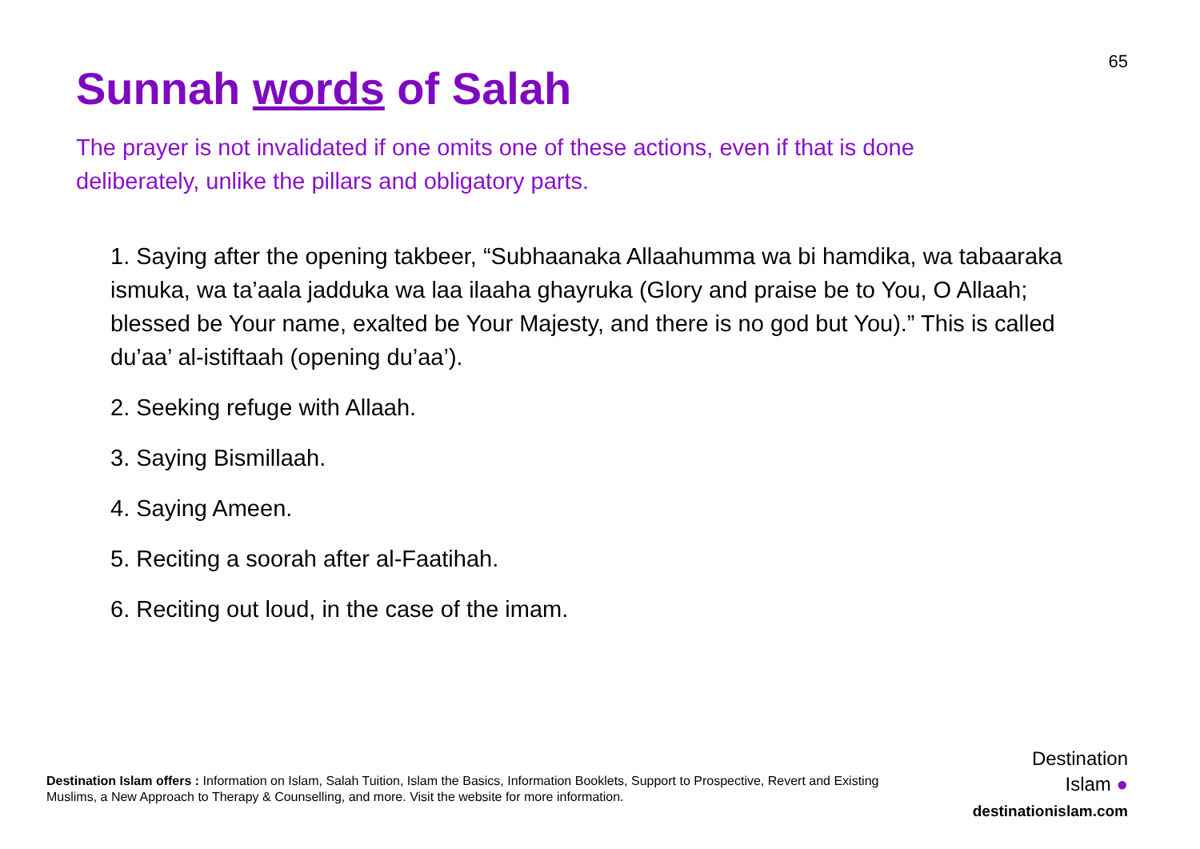65
Sunnah words of Salah
The prayer is not invalidated if one omits one of these actions, even if that is done deliberately, unlike the pillars and obligatory parts.
1. Saying after the opening takbeer, “Subhaanaka Allaahumma wa bi hamdika, wa tabaaraka ismuka, wa ta’aala jadduka wa laa ilaaha ghayruka (Glory and praise be to You, O Allaah; blessed be Your name, exalted be Your Majesty, and there is no god but You).” This is called du’aa’ al-istiftaah (opening du’aa’).
2. Seeking refuge with Allaah.
3. Saying Bismillaah.
4. Saying Ameen.
5. Reciting a soorah after al-Faatihah.
6. Reciting out loud, in the case of the imam.
Destination Islam offers : Information on Islam, Salah Tuition, Islam the Basics, Information Booklets, Support to Prospective, Revert and Existing Muslims, a New Approach to Therapy & Counselling, and more. Visit the website for more information.
Destination
Islam ●
destinationislam.com